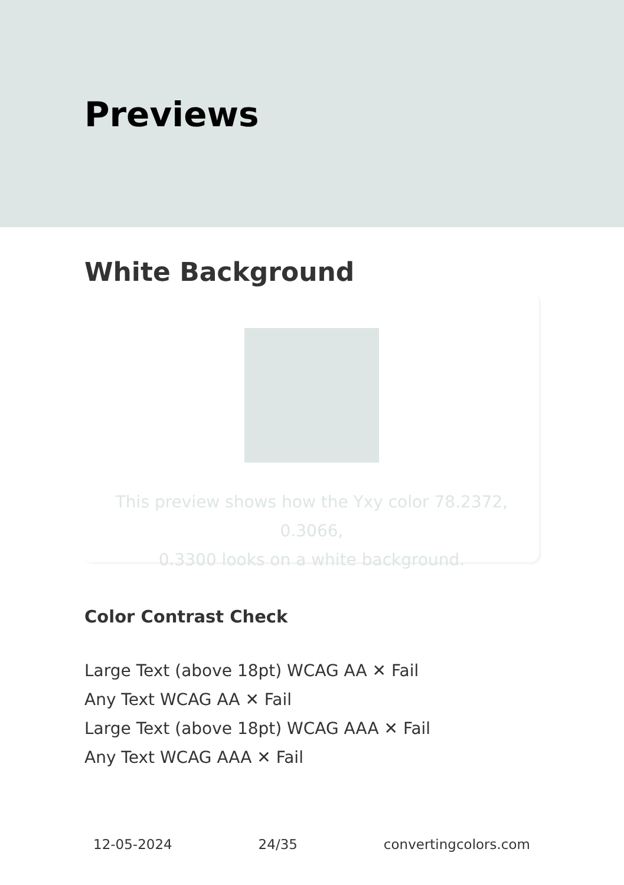Previews
White Background
This preview shows how the Yxy color 78.2372, 0.3066,
0.3300 looks on a white background.
Color Contrast Check
Large Text (above 18pt) WCAG AA ✕ Fail
Any Text WCAG AA ✕ Fail
Large Text (above 18pt) WCAG AAA ✕ Fail
Any Text WCAG AAA ✕ Fail
12-05-2024 24/35 convertingcolors.com